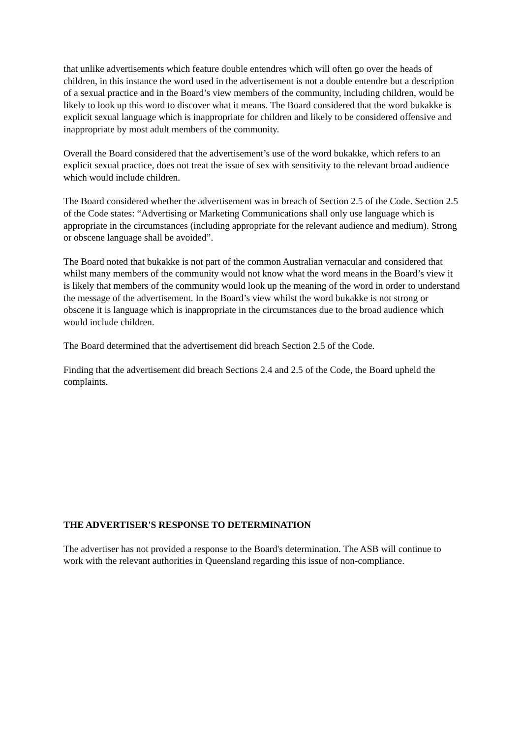that unlike advertisements which feature double entendres which will often go over the heads of children, in this instance the word used in the advertisement is not a double entendre but a description of a sexual practice and in the Board’s view members of the community, including children, would be likely to look up this word to discover what it means. The Board considered that the word bukakke is explicit sexual language which is inappropriate for children and likely to be considered offensive and inappropriate by most adult members of the community.
Overall the Board considered that the advertisement’s use of the word bukakke, which refers to an explicit sexual practice, does not treat the issue of sex with sensitivity to the relevant broad audience which would include children.
The Board considered whether the advertisement was in breach of Section 2.5 of the Code. Section 2.5 of the Code states: “Advertising or Marketing Communications shall only use language which is appropriate in the circumstances (including appropriate for the relevant audience and medium). Strong or obscene language shall be avoided”.
The Board noted that bukakke is not part of the common Australian vernacular and considered that whilst many members of the community would not know what the word means in the Board’s view it is likely that members of the community would look up the meaning of the word in order to understand the message of the advertisement. In the Board’s view whilst the word bukakke is not strong or obscene it is language which is inappropriate in the circumstances due to the broad audience which would include children.
The Board determined that the advertisement did breach Section 2.5 of the Code.
Finding that the advertisement did breach Sections 2.4 and 2.5 of the Code, the Board upheld the complaints.
THE ADVERTISER'S RESPONSE TO DETERMINATION
The advertiser has not provided a response to the Board's determination. The ASB will continue to work with the relevant authorities in Queensland regarding this issue of non-compliance.